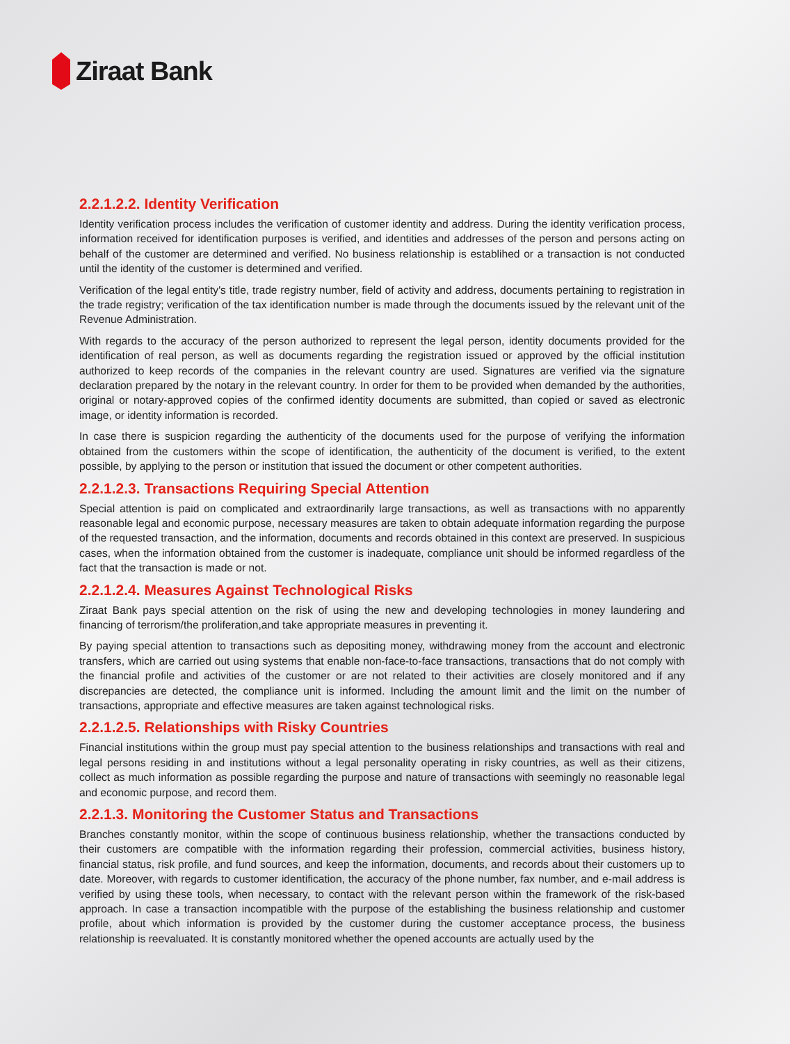Ziraat Bank
2.2.1.2.2. Identity Verification
Identity verification process includes the verification of customer identity and address. During the identity verification process, information received for identification purposes is verified, and identities and addresses of the person and persons acting on behalf of the customer are determined and verified. No business relationship is establihed or a transaction is not conducted until the identity of the customer is determined and verified.
Verification of the legal entity's title, trade registry number, field of activity and address, documents pertaining to registration in the trade registry; verification of the tax identification number is made through the documents issued by the relevant unit of the Revenue Administration.
With regards to the accuracy of the person authorized to represent the legal person, identity documents provided for the identification of real person, as well as documents regarding the registration issued or approved by the official institution authorized to keep records of the companies in the relevant country are used. Signatures are verified via the signature declaration prepared by the notary in the relevant country. In order for them to be provided when demanded by the authorities, original or notary-approved copies of the confirmed identity documents are submitted, than copied or saved as electronic image, or identity information is recorded.
In case there is suspicion regarding the authenticity of the documents used for the purpose of verifying the information obtained from the customers within the scope of identification, the authenticity of the document is verified, to the extent possible, by applying to the person or institution that issued the document or other competent authorities.
2.2.1.2.3. Transactions Requiring Special Attention
Special attention is paid on complicated and extraordinarily large transactions, as well as transactions with no apparently reasonable legal and economic purpose, necessary measures are taken to obtain adequate information regarding the purpose of the requested transaction, and the information, documents and records obtained in this context are preserved. In suspicious cases, when the information obtained from the customer is inadequate, compliance unit should be informed regardless of the fact that the transaction is made or not.
2.2.1.2.4. Measures Against Technological Risks
Ziraat Bank pays special attention on the risk of using the new and developing technologies in money laundering and financing of terrorism/the proliferation,and take appropriate measures in preventing it.
By paying special attention to transactions such as depositing money, withdrawing money from the account and electronic transfers, which are carried out using systems that enable non-face-to-face transactions, transactions that do not comply with the financial profile and activities of the customer or are not related to their activities are closely monitored and if any discrepancies are detected, the compliance unit is informed. Including the amount limit and the limit on the number of transactions, appropriate and effective measures are taken against technological risks.
2.2.1.2.5. Relationships with Risky Countries
Financial institutions within the group must pay special attention to the business relationships and transactions with real and legal persons residing in and institutions without a legal personality operating in risky countries, as well as their citizens, collect as much information as possible regarding the purpose and nature of transactions with seemingly no reasonable legal and economic purpose, and record them.
2.2.1.3. Monitoring the Customer Status and Transactions
Branches constantly monitor, within the scope of continuous business relationship, whether the transactions conducted by their customers are compatible with the information regarding their profession, commercial activities, business history, financial status, risk profile, and fund sources, and keep the information, documents, and records about their customers up to date. Moreover, with regards to customer identification, the accuracy of the phone number, fax number, and e-mail address is verified by using these tools, when necessary, to contact with the relevant person within the framework of the risk-based approach. In case a transaction incompatible with the purpose of the establishing the business relationship and customer profile, about which information is provided by the customer during the customer acceptance process, the business relationship is reevaluated. It is constantly monitored whether the opened accounts are actually used by the